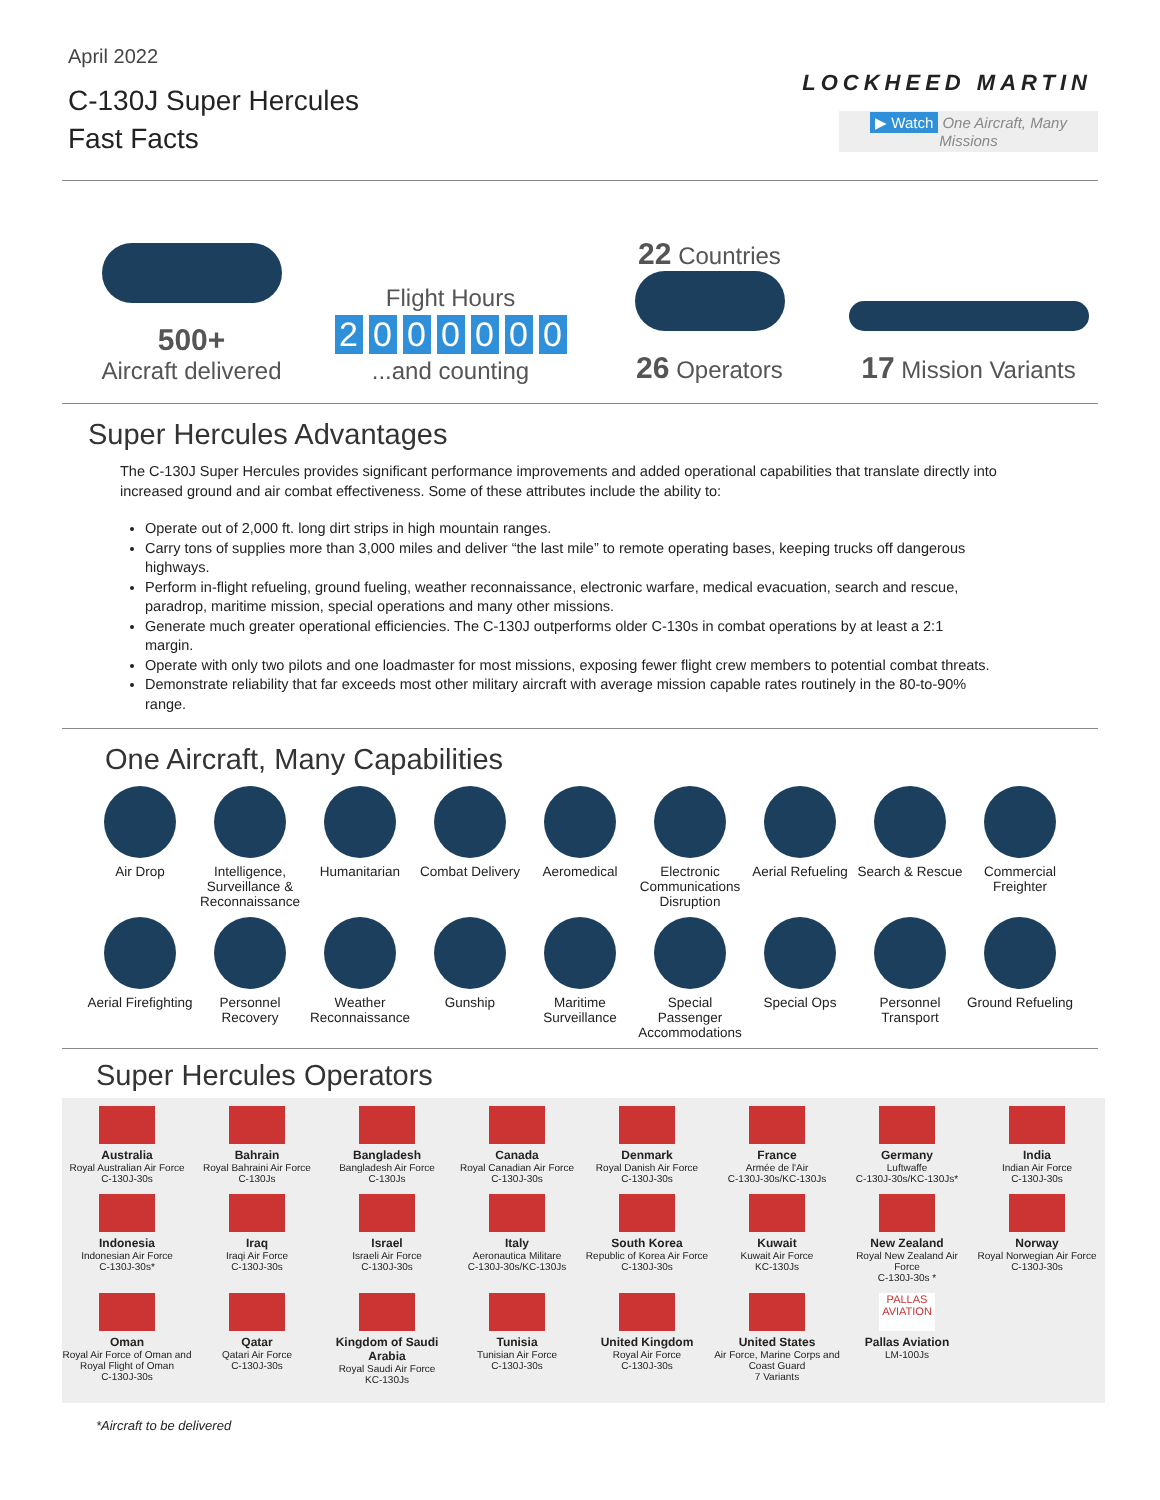April 2022
C-130J Super Hercules
Fast Facts
LOCKHEED MARTIN
500+
Aircraft delivered
Flight Hours
2000000
...and counting
22 Countries
26 Operators
▶ Watch One Aircraft, Many Missions
17 Mission Variants
Super Hercules Advantages
The C-130J Super Hercules provides significant performance improvements and added operational capabilities that translate directly into increased ground and air combat effectiveness. Some of these attributes include the ability to:
Operate out of 2,000 ft. long dirt strips in high mountain ranges.
Carry tons of supplies more than 3,000 miles and deliver “the last mile” to remote operating bases, keeping trucks off dangerous highways.
Perform in-flight refueling, ground fueling, weather reconnaissance, electronic warfare, medical evacuation, search and rescue, paradrop, maritime mission, special operations and many other missions.
Generate much greater operational efficiencies. The C-130J outperforms older C-130s in combat operations by at least a 2:1 margin.
Operate with only two pilots and one loadmaster for most missions, exposing fewer flight crew members to potential combat threats.
Demonstrate reliability that far exceeds most other military aircraft with average mission capable rates routinely in the 80-to-90% range.
One Aircraft, Many Capabilities
Air Drop
Intelligence, Surveillance & Reconnaissance
Humanitarian
Combat Delivery
Aeromedical
Electronic Communications Disruption
Aerial Refueling
Search & Rescue
Commercial Freighter
Aerial Firefighting
Personnel Recovery
Weather Reconnaissance
Gunship
Maritime Surveillance
Special Passenger Accommodations
Special Ops
Personnel Transport
Ground Refueling
Super Hercules Operators
Australia
Royal Australian Air Force
C-130J-30s
Bahrain
Royal Bahraini Air Force
C-130Js
Bangladesh
Bangladesh Air Force
C-130Js
Canada
Royal Canadian Air Force
C-130J-30s
Denmark
Royal Danish Air Force
C-130J-30s
France
Armée de l'Air
C-130J-30s/KC-130Js
Germany
Luftwaffe
C-130J-30s/KC-130Js*
India
Indian Air Force
C-130J-30s
Indonesia
Indonesian Air Force
C-130J-30s*
Iraq
Iraqi Air Force
C-130J-30s
Israel
Israeli Air Force
C-130J-30s
Italy
Aeronautica Militare
C-130J-30s/KC-130Js
South Korea
Republic of Korea Air Force
C-130J-30s
Kuwait
Kuwait Air Force
KC-130Js
New Zealand
Royal New Zealand Air Force
C-130J-30s *
Norway
Royal Norwegian Air Force
C-130J-30s
Oman
Royal Air Force of Oman and Royal Flight of Oman
C-130J-30s
Qatar
Qatari Air Force
C-130J-30s
Kingdom of Saudi Arabia
Royal Saudi Air Force
KC-130Js
Tunisia
Tunisian Air Force
C-130J-30s
United Kingdom
Royal Air Force
C-130J-30s
United States
Air Force, Marine Corps and Coast Guard
7 Variants
PALLAS AVIATION
Pallas Aviation
LM-100Js
*Aircraft to be delivered